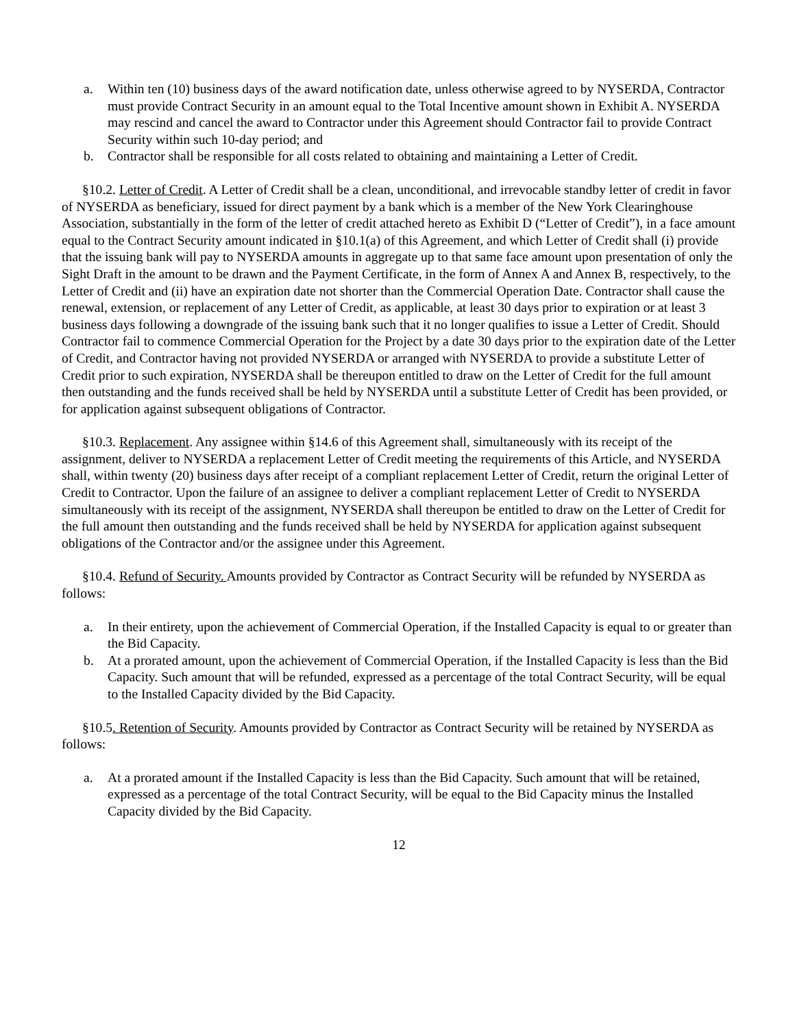a. Within ten (10) business days of the award notification date, unless otherwise agreed to by NYSERDA, Contractor must provide Contract Security in an amount equal to the Total Incentive amount shown in Exhibit A. NYSERDA may rescind and cancel the award to Contractor under this Agreement should Contractor fail to provide Contract Security within such 10-day period; and
b. Contractor shall be responsible for all costs related to obtaining and maintaining a Letter of Credit.
§10.2. Letter of Credit. A Letter of Credit shall be a clean, unconditional, and irrevocable standby letter of credit in favor of NYSERDA as beneficiary, issued for direct payment by a bank which is a member of the New York Clearinghouse Association, substantially in the form of the letter of credit attached hereto as Exhibit D (“Letter of Credit”), in a face amount equal to the Contract Security amount indicated in §10.1(a) of this Agreement, and which Letter of Credit shall (i) provide that the issuing bank will pay to NYSERDA amounts in aggregate up to that same face amount upon presentation of only the Sight Draft in the amount to be drawn and the Payment Certificate, in the form of Annex A and Annex B, respectively, to the Letter of Credit and (ii) have an expiration date not shorter than the Commercial Operation Date. Contractor shall cause the renewal, extension, or replacement of any Letter of Credit, as applicable, at least 30 days prior to expiration or at least 3 business days following a downgrade of the issuing bank such that it no longer qualifies to issue a Letter of Credit. Should Contractor fail to commence Commercial Operation for the Project by a date 30 days prior to the expiration date of the Letter of Credit, and Contractor having not provided NYSERDA or arranged with NYSERDA to provide a substitute Letter of Credit prior to such expiration, NYSERDA shall be thereupon entitled to draw on the Letter of Credit for the full amount then outstanding and the funds received shall be held by NYSERDA until a substitute Letter of Credit has been provided, or for application against subsequent obligations of Contractor.
§10.3. Replacement. Any assignee within §14.6 of this Agreement shall, simultaneously with its receipt of the assignment, deliver to NYSERDA a replacement Letter of Credit meeting the requirements of this Article, and NYSERDA shall, within twenty (20) business days after receipt of a compliant replacement Letter of Credit, return the original Letter of Credit to Contractor. Upon the failure of an assignee to deliver a compliant replacement Letter of Credit to NYSERDA simultaneously with its receipt of the assignment, NYSERDA shall thereupon be entitled to draw on the Letter of Credit for the full amount then outstanding and the funds received shall be held by NYSERDA for application against subsequent obligations of the Contractor and/or the assignee under this Agreement.
§10.4. Refund of Security. Amounts provided by Contractor as Contract Security will be refunded by NYSERDA as follows:
a. In their entirety, upon the achievement of Commercial Operation, if the Installed Capacity is equal to or greater than the Bid Capacity.
b. At a prorated amount, upon the achievement of Commercial Operation, if the Installed Capacity is less than the Bid Capacity. Such amount that will be refunded, expressed as a percentage of the total Contract Security, will be equal to the Installed Capacity divided by the Bid Capacity.
§10.5. Retention of Security. Amounts provided by Contractor as Contract Security will be retained by NYSERDA as follows:
a. At a prorated amount if the Installed Capacity is less than the Bid Capacity. Such amount that will be retained, expressed as a percentage of the total Contract Security, will be equal to the Bid Capacity minus the Installed Capacity divided by the Bid Capacity.
12